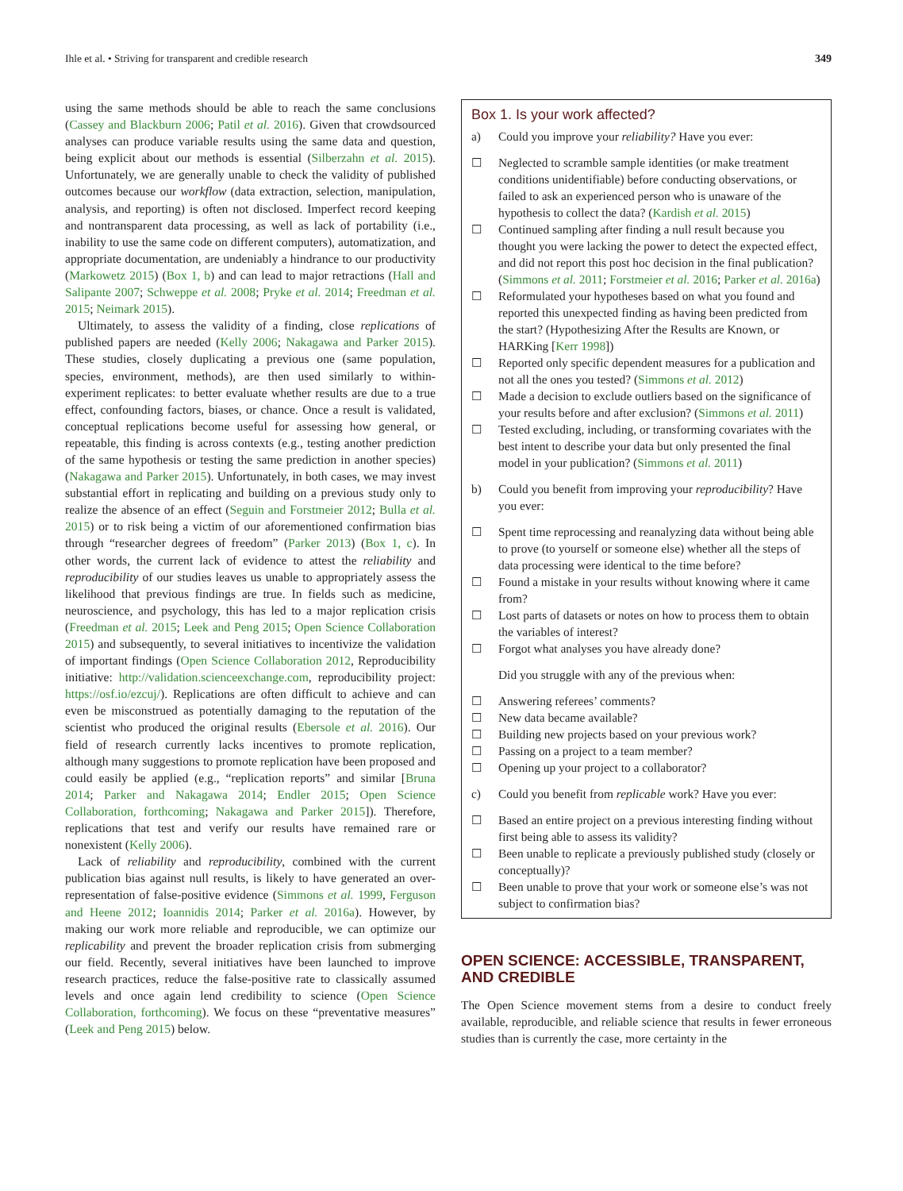Ihle et al. • Striving for transparent and credible research 349
using the same methods should be able to reach the same conclusions (Cassey and Blackburn 2006; Patil et al. 2016). Given that crowdsourced analyses can produce variable results using the same data and question, being explicit about our methods is essential (Silberzahn et al. 2015). Unfortunately, we are generally unable to check the validity of published outcomes because our workflow (data extraction, selection, manipulation, analysis, and reporting) is often not disclosed. Imperfect record keeping and nontransparent data processing, as well as lack of portability (i.e., inability to use the same code on different computers), automatization, and appropriate documentation, are undeniably a hindrance to our productivity (Markowetz 2015) (Box 1, b) and can lead to major retractions (Hall and Salipante 2007; Schweppe et al. 2008; Pryke et al. 2014; Freedman et al. 2015; Neimark 2015).
Ultimately, to assess the validity of a finding, close replications of published papers are needed (Kelly 2006; Nakagawa and Parker 2015). These studies, closely duplicating a previous one (same population, species, environment, methods), are then used similarly to within-experiment replicates: to better evaluate whether results are due to a true effect, confounding factors, biases, or chance. Once a result is validated, conceptual replications become useful for assessing how general, or repeatable, this finding is across contexts (e.g., testing another prediction of the same hypothesis or testing the same prediction in another species) (Nakagawa and Parker 2015). Unfortunately, in both cases, we may invest substantial effort in replicating and building on a previous study only to realize the absence of an effect (Seguin and Forstmeier 2012; Bulla et al. 2015) or to risk being a victim of our aforementioned confirmation bias through “researcher degrees of freedom” (Parker 2013) (Box 1, c). In other words, the current lack of evidence to attest the reliability and reproducibility of our studies leaves us unable to appropriately assess the likelihood that previous findings are true. In fields such as medicine, neuroscience, and psychology, this has led to a major replication crisis (Freedman et al. 2015; Leek and Peng 2015; Open Science Collaboration 2015) and subsequently, to several initiatives to incentivize the validation of important findings (Open Science Collaboration 2012, Reproducibility initiative: http://validation.scienceexchange.com, reproducibility project: https://osf.io/ezcuj/). Replications are often difficult to achieve and can even be misconstrued as potentially damaging to the reputation of the scientist who produced the original results (Ebersole et al. 2016). Our field of research currently lacks incentives to promote replication, although many suggestions to promote replication have been proposed and could easily be applied (e.g., “replication reports” and similar [Bruna 2014; Parker and Nakagawa 2014; Endler 2015; Open Science Collaboration, forthcoming; Nakagawa and Parker 2015]). Therefore, replications that test and verify our results have remained rare or nonexistent (Kelly 2006).
Lack of reliability and reproducibility, combined with the current publication bias against null results, is likely to have generated an over-representation of false-positive evidence (Simmons et al. 1999, Ferguson and Heene 2012; Ioannidis 2014; Parker et al. 2016a). However, by making our work more reliable and reproducible, we can optimize our replicability and prevent the broader replication crisis from submerging our field. Recently, several initiatives have been launched to improve research practices, reduce the false-positive rate to classically assumed levels and once again lend credibility to science (Open Science Collaboration, forthcoming). We focus on these “preventative measures” (Leek and Peng 2015) below.
Box 1. Is your work affected?
a) Could you improve your reliability? Have you ever:
☐ Neglected to scramble sample identities (or make treatment conditions unidentifiable) before conducting observations, or failed to ask an experienced person who is unaware of the hypothesis to collect the data? (Kardish et al. 2015)
☐ Continued sampling after finding a null result because you thought you were lacking the power to detect the expected effect, and did not report this post hoc decision in the final publication? (Simmons et al. 2011; Forstmeier et al. 2016; Parker et al. 2016a)
☐ Reformulated your hypotheses based on what you found and reported this unexpected finding as having been predicted from the start? (Hypothesizing After the Results are Known, or HARKing [Kerr 1998])
☐ Reported only specific dependent measures for a publication and not all the ones you tested? (Simmons et al. 2012)
☐ Made a decision to exclude outliers based on the significance of your results before and after exclusion? (Simmons et al. 2011)
☐ Tested excluding, including, or transforming covariates with the best intent to describe your data but only presented the final model in your publication? (Simmons et al. 2011)
b) Could you benefit from improving your reproducibility? Have you ever:
☐ Spent time reprocessing and reanalyzing data without being able to prove (to yourself or someone else) whether all the steps of data processing were identical to the time before?
☐ Found a mistake in your results without knowing where it came from?
☐ Lost parts of datasets or notes on how to process them to obtain the variables of interest?
☐ Forgot what analyses you have already done?
Did you struggle with any of the previous when:
☐ Answering referees’ comments?
☐ New data became available?
☐ Building new projects based on your previous work?
☐ Passing on a project to a team member?
☐ Opening up your project to a collaborator?
c) Could you benefit from replicable work? Have you ever:
☐ Based an entire project on a previous interesting finding without first being able to assess its validity?
☐ Been unable to replicate a previously published study (closely or conceptually)?
☐ Been unable to prove that your work or someone else’s was not subject to confirmation bias?
OPEN SCIENCE: ACCESSIBLE, TRANSPARENT, AND CREDIBLE
The Open Science movement stems from a desire to conduct freely available, reproducible, and reliable science that results in fewer erroneous studies than is currently the case, more certainty in the